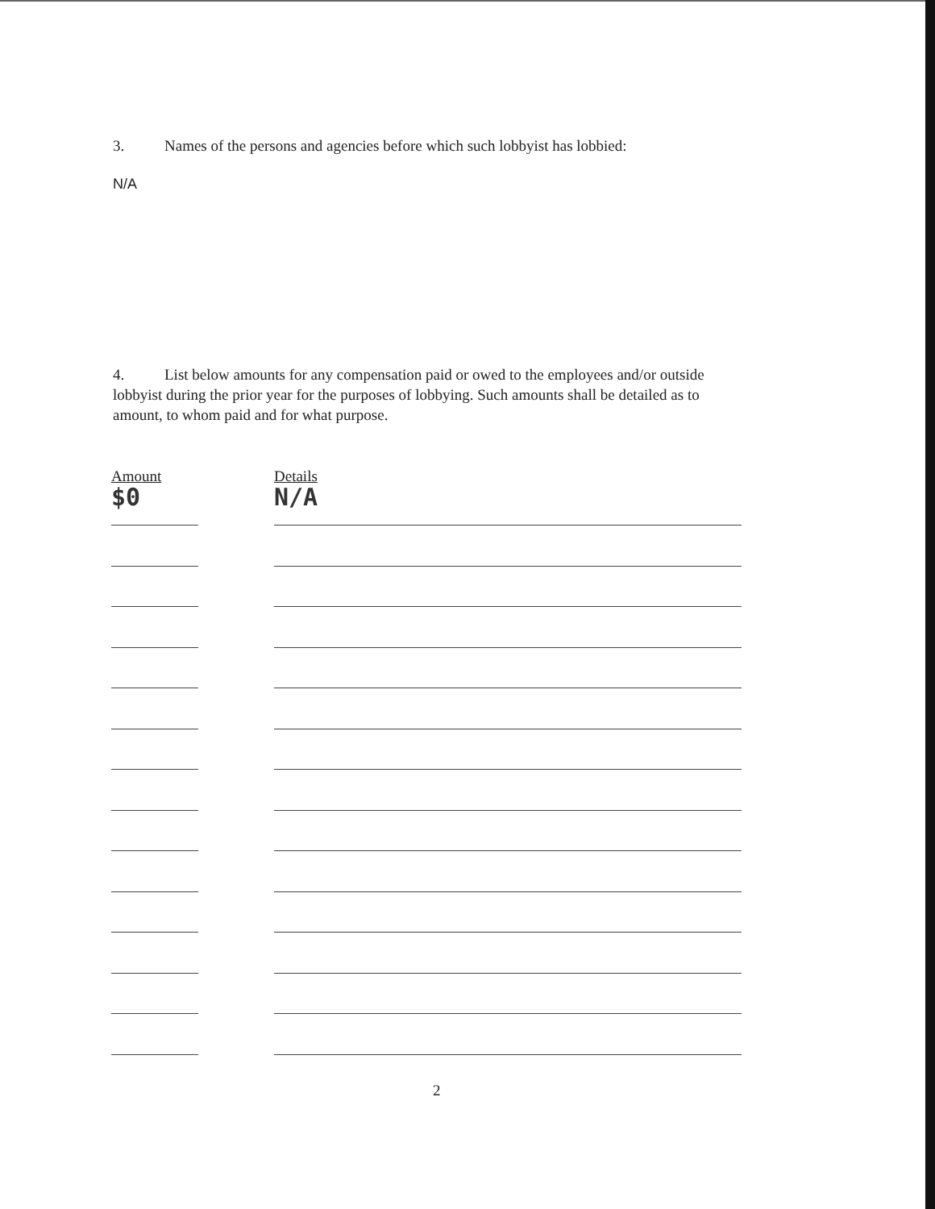3. Names of the persons and agencies before which such lobbyist has lobbied:
N/A
4. List below amounts for any compensation paid or owed to the employees and/or outside lobbyist during the prior year for the purposes of lobbying. Such amounts shall be detailed as to amount, to whom paid and for what purpose.
Amount
$0
Details
N/A
2